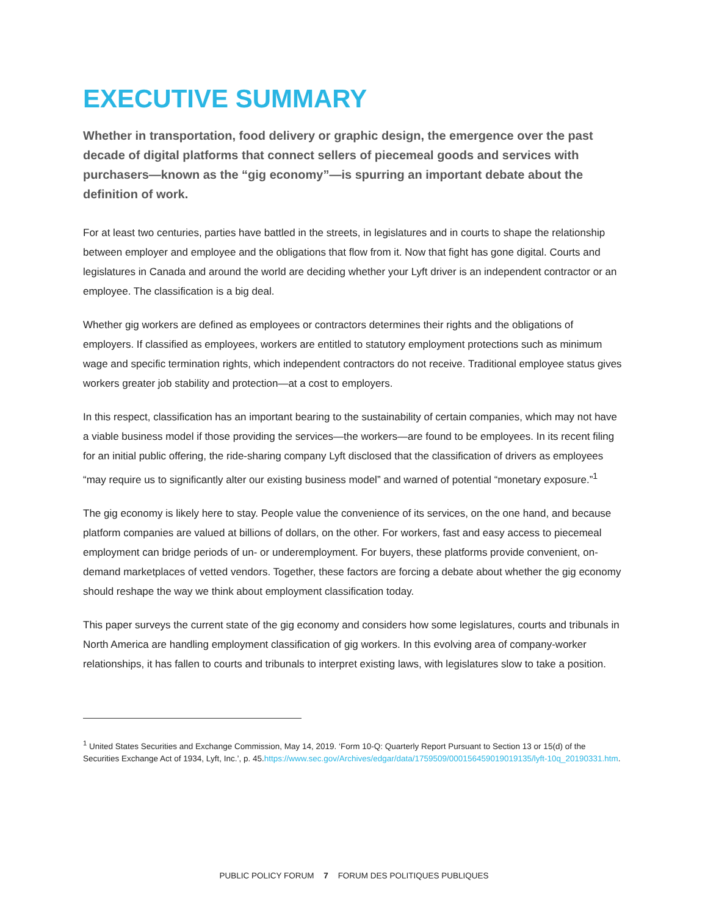EXECUTIVE SUMMARY
Whether in transportation, food delivery or graphic design, the emergence over the past decade of digital platforms that connect sellers of piecemeal goods and services with purchasers—known as the “gig economy”—is spurring an important debate about the definition of work.
For at least two centuries, parties have battled in the streets, in legislatures and in courts to shape the relationship between employer and employee and the obligations that flow from it. Now that fight has gone digital. Courts and legislatures in Canada and around the world are deciding whether your Lyft driver is an independent contractor or an employee. The classification is a big deal.
Whether gig workers are defined as employees or contractors determines their rights and the obligations of employers. If classified as employees, workers are entitled to statutory employment protections such as minimum wage and specific termination rights, which independent contractors do not receive. Traditional employee status gives workers greater job stability and protection—at a cost to employers.
In this respect, classification has an important bearing to the sustainability of certain companies, which may not have a viable business model if those providing the services—the workers—are found to be employees. In its recent filing for an initial public offering, the ride-sharing company Lyft disclosed that the classification of drivers as employees “may require us to significantly alter our existing business model” and warned of potential “monetary exposure.”<sup>1</sup>
The gig economy is likely here to stay. People value the convenience of its services, on the one hand, and because platform companies are valued at billions of dollars, on the other. For workers, fast and easy access to piecemeal employment can bridge periods of un- or underemployment. For buyers, these platforms provide convenient, on-demand marketplaces of vetted vendors. Together, these factors are forcing a debate about whether the gig economy should reshape the way we think about employment classification today.
This paper surveys the current state of the gig economy and considers how some legislatures, courts and tribunals in North America are handling employment classification of gig workers. In this evolving area of company-worker relationships, it has fallen to courts and tribunals to interpret existing laws, with legislatures slow to take a position.
<sup>1</sup> United States Securities and Exchange Commission, May 14, 2019. ‘Form 10-Q: Quarterly Report Pursuant to Section 13 or 15(d) of the Securities Exchange Act of 1934, Lyft, Inc.’, p. 45.https://www.sec.gov/Archives/edgar/data/1759509/000156459019019135/lyft-10q_20190331.htm.
PUBLIC POLICY FORUM 7 FORUM DES POLITIQUES PUBLIQUES